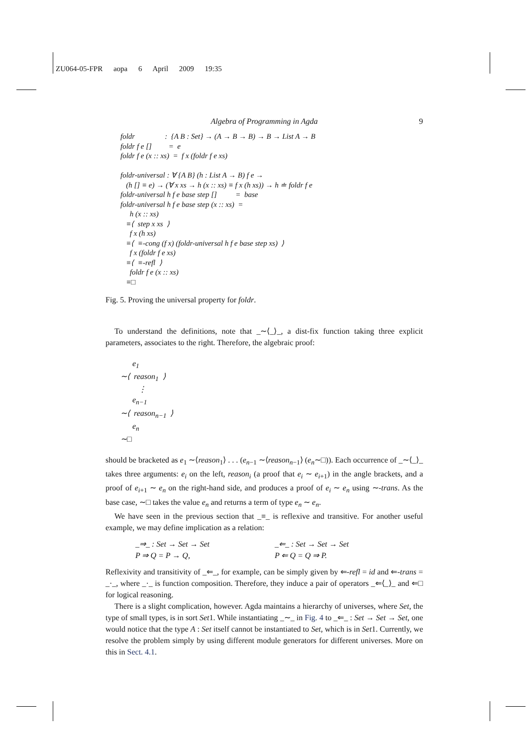ZU064-05-FPR aopa 6 April 2009 19:35
Algebra of Programming in Agda 9
foldr : {A B : Set} → (A → B → B) → B → List A → B foldr f e [] = e foldr f e (x :: xs) = f x (foldr f e xs) foldr-universal : ∀ {A B} (h : List A → B) f e → (h [] ≡ e) → (∀ x xs → h (x :: xs) ≡ f x (h xs)) → h ≐ foldr f e foldr-universal h f e base step [] = base foldr-universal h f e base step (x :: xs) = h (x :: xs) ≡⟨ step x xs ⟩ f x (h xs) ≡⟨ ≡-cong (f x) (foldr-universal h f e base step xs) ⟩ f x (foldr f e xs) ≡⟨ ≡-refl ⟩ foldr f e (x :: xs) ≡□
Fig. 5. Proving the universal property for foldr.
To understand the definitions, note that _∼⟨_⟩_, a dist-fix function taking three explicit parameters, associates to the right. Therefore, the algebraic proof:
e<sub>1</sub> ∼⟨ reason<sub>1</sub> ⟩ ⋮ e<sub>n−1</sub> ∼⟨ reason<sub>n−1</sub> ⟩ e<sub>n</sub> ∼□
should be bracketed as e<sub>1</sub> ∼⟨reason<sub>1</sub>⟩ . . . (e<sub>n−1</sub> ∼⟨reason<sub>n−1</sub>⟩ (e<sub>n</sub>∼□)). Each occurrence of _∼⟨_⟩_ takes three arguments: e<sub>i</sub> on the left, reason<sub>i</sub> (a proof that e<sub>i</sub> ∼ e<sub>i+1</sub>) in the angle brackets, and a proof of e<sub>i+1</sub> ∼ e<sub>n</sub> on the right-hand side, and produces a proof of e<sub>i</sub> ∼ e<sub>n</sub> using ∼-trans. As the base case, ∼□ takes the value e<sub>n</sub> and returns a term of type e<sub>n</sub> ∼ e<sub>n</sub>.
We have seen in the previous section that _≡_ is reflexive and transitive. For another useful example, we may define implication as a relation:
_⇒_ : Set → Set → Set
P ⇒ Q = P → Q,
_⇐_ : Set → Set → Set
P ⇐ Q = Q ⇒ P.
Reflexivity and transitivity of _⇐_, for example, can be simply given by ⇐-refl = id and ⇐-trans = _·_, where _·_ is function composition. Therefore, they induce a pair of operators _⇐⟨_⟩_ and ⇐□ for logical reasoning.
There is a slight complication, however. Agda maintains a hierarchy of universes, where Set, the type of small types, is in sort Set1. While instantiating _∼_ in Fig. 4 to _⇐_ : Set → Set → Set, one would notice that the type A : Set itself cannot be instantiated to Set, which is in Set1. Currently, we resolve the problem simply by using different module generators for different universes. More on this in Sect. 4.1.